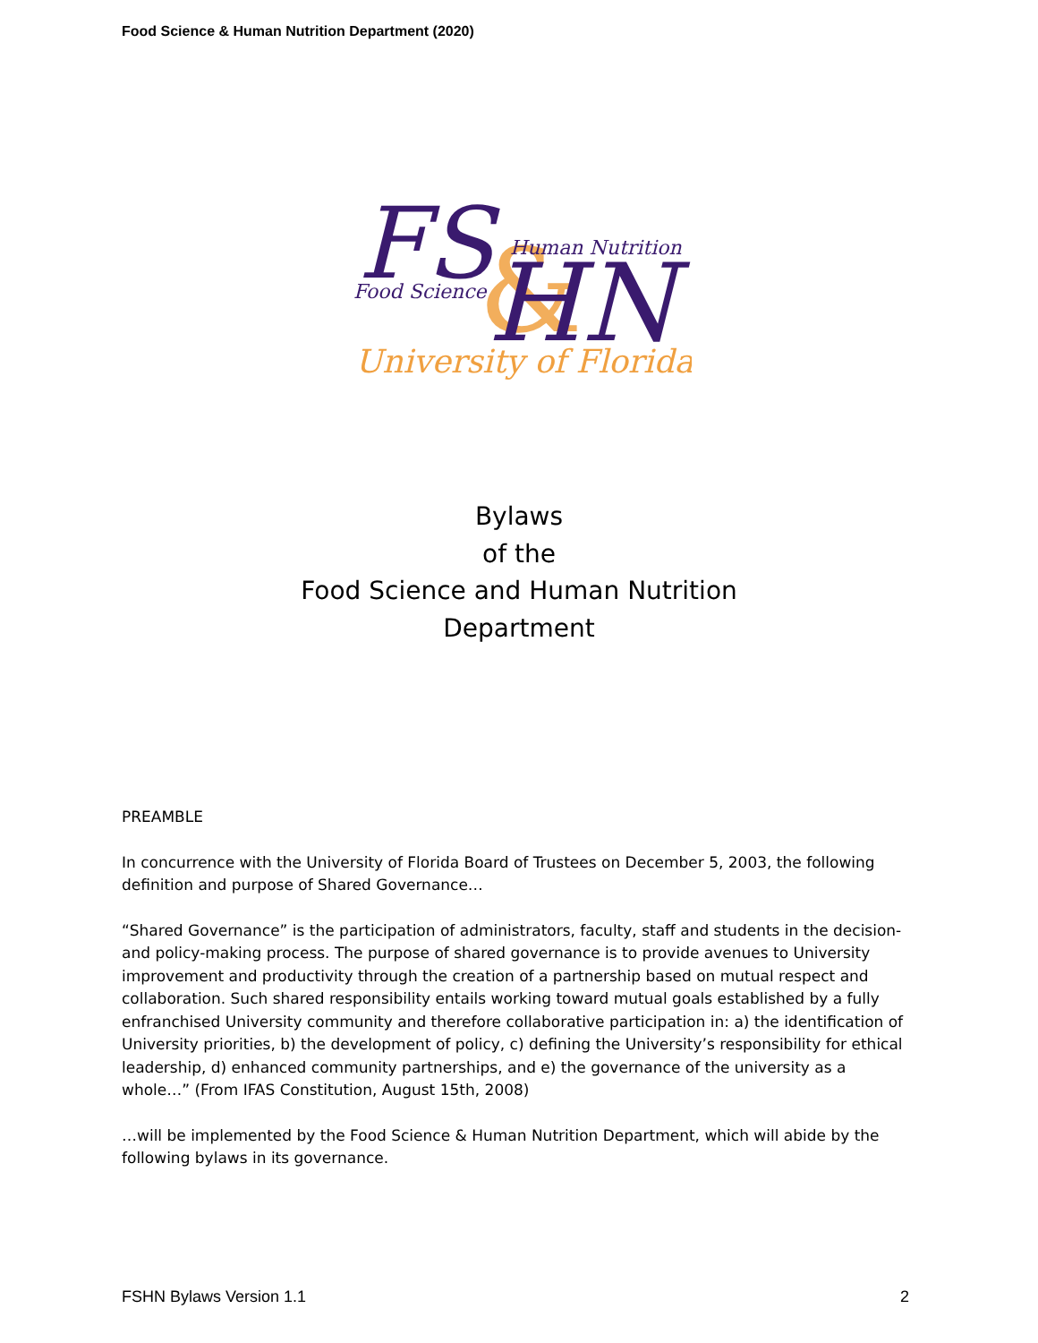Food Science & Human Nutrition Department (2020)
FS
&
HN
Human Nutrition
Food Science
University of Florida
Bylaws
of the
Food Science and Human Nutrition
Department
PREAMBLE
In concurrence with the University of Florida Board of Trustees on December 5, 2003, the following definition and purpose of Shared Governance…
“Shared Governance” is the participation of administrators, faculty, staff and students in the decision-and policy-making process. The purpose of shared governance is to provide avenues to University improvement and productivity through the creation of a partnership based on mutual respect and collaboration. Such shared responsibility entails working toward mutual goals established by a fully enfranchised University community and therefore collaborative participation in: a) the identification of University priorities, b) the development of policy, c) defining the University’s responsibility for ethical leadership, d) enhanced community partnerships, and e) the governance of the university as a whole…” (From IFAS Constitution, August 15th, 2008)
…will be implemented by the Food Science & Human Nutrition Department, which will abide by the following bylaws in its governance.
FSHN Bylaws Version 1.1 2